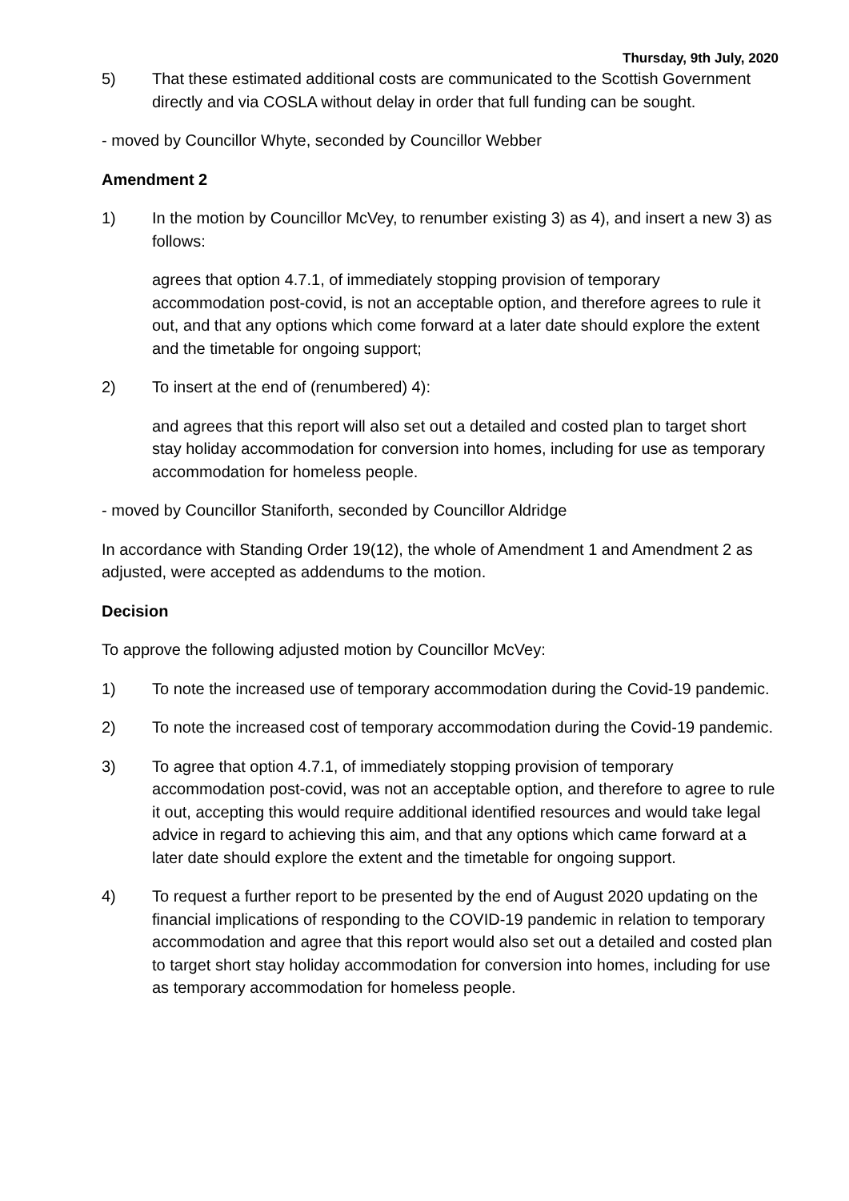Thursday, 9th July, 2020
5) That these estimated additional costs are communicated to the Scottish Government directly and via COSLA without delay in order that full funding can be sought.
- moved by Councillor Whyte, seconded by Councillor Webber
Amendment 2
1) In the motion by Councillor McVey, to renumber existing 3) as 4), and insert a new 3) as follows:
agrees that option 4.7.1, of immediately stopping provision of temporary accommodation post-covid, is not an acceptable option, and therefore agrees to rule it out, and that any options which come forward at a later date should explore the extent and the timetable for ongoing support;
2) To insert at the end of (renumbered) 4):
and agrees that this report will also set out a detailed and costed plan to target short stay holiday accommodation for conversion into homes, including for use as temporary accommodation for homeless people.
- moved by Councillor Staniforth, seconded by Councillor Aldridge
In accordance with Standing Order 19(12), the whole of Amendment 1 and Amendment 2 as adjusted, were accepted as addendums to the motion.
Decision
To approve the following adjusted motion by Councillor McVey:
1) To note the increased use of temporary accommodation during the Covid-19 pandemic.
2) To note the increased cost of temporary accommodation during the Covid-19 pandemic.
3) To agree that option 4.7.1, of immediately stopping provision of temporary accommodation post-covid, was not an acceptable option, and therefore to agree to rule it out, accepting this would require additional identified resources and would take legal advice in regard to achieving this aim, and that any options which came forward at a later date should explore the extent and the timetable for ongoing support.
4) To request a further report to be presented by the end of August 2020 updating on the financial implications of responding to the COVID-19 pandemic in relation to temporary accommodation and agree that this report would also set out a detailed and costed plan to target short stay holiday accommodation for conversion into homes, including for use as temporary accommodation for homeless people.